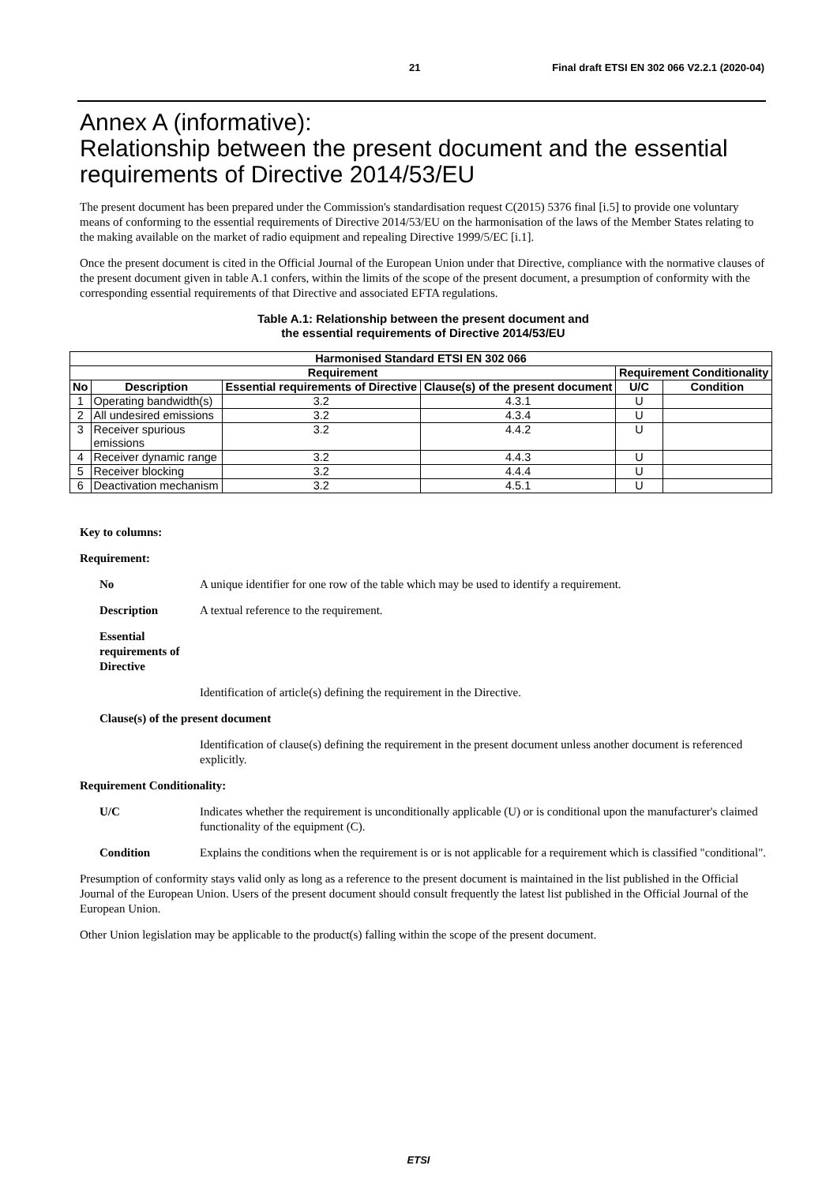21 Final draft ETSI EN 302 066 V2.2.1 (2020-04)
Annex A (informative):
Relationship between the present document and the essential requirements of Directive 2014/53/EU
The present document has been prepared under the Commission's standardisation request C(2015) 5376 final [i.5] to provide one voluntary means of conforming to the essential requirements of Directive 2014/53/EU on the harmonisation of the laws of the Member States relating to the making available on the market of radio equipment and repealing Directive 1999/5/EC [i.1].
Once the present document is cited in the Official Journal of the European Union under that Directive, compliance with the normative clauses of the present document given in table A.1 confers, within the limits of the scope of the present document, a presumption of conformity with the corresponding essential requirements of that Directive and associated EFTA regulations.
Table A.1: Relationship between the present document and
the essential requirements of Directive 2014/53/EU
| Harmonised Standard ETSI EN 302 066 | | | | | |
| --- | --- | --- | --- | --- | --- |
| Requirement | | | | Requirement Conditionality | |
| No | Description | Essential requirements of Directive | Clause(s) of the present document | U/C | Condition |
| 1 | Operating bandwidth(s) | 3.2 | 4.3.1 | U | |
| 2 | All undesired emissions | 3.2 | 4.3.4 | U | |
| 3 | Receiver spurious emissions | 3.2 | 4.4.2 | U | |
| 4 | Receiver dynamic range | 3.2 | 4.4.3 | U | |
| 5 | Receiver blocking | 3.2 | 4.4.4 | U | |
| 6 | Deactivation mechanism | 3.2 | 4.5.1 | U | |
Key to columns:
Requirement:
No A unique identifier for one row of the table which may be used to identify a requirement.
Description A textual reference to the requirement.
Essential requirements of Directive
Identification of article(s) defining the requirement in the Directive.
Clause(s) of the present document
Identification of clause(s) defining the requirement in the present document unless another document is referenced explicitly.
Requirement Conditionality:
U/C Indicates whether the requirement is unconditionally applicable (U) or is conditional upon the manufacturer's claimed functionality of the equipment (C).
Condition Explains the conditions when the requirement is or is not applicable for a requirement which is classified "conditional".
Presumption of conformity stays valid only as long as a reference to the present document is maintained in the list published in the Official Journal of the European Union. Users of the present document should consult frequently the latest list published in the Official Journal of the European Union.
Other Union legislation may be applicable to the product(s) falling within the scope of the present document.
ETSI